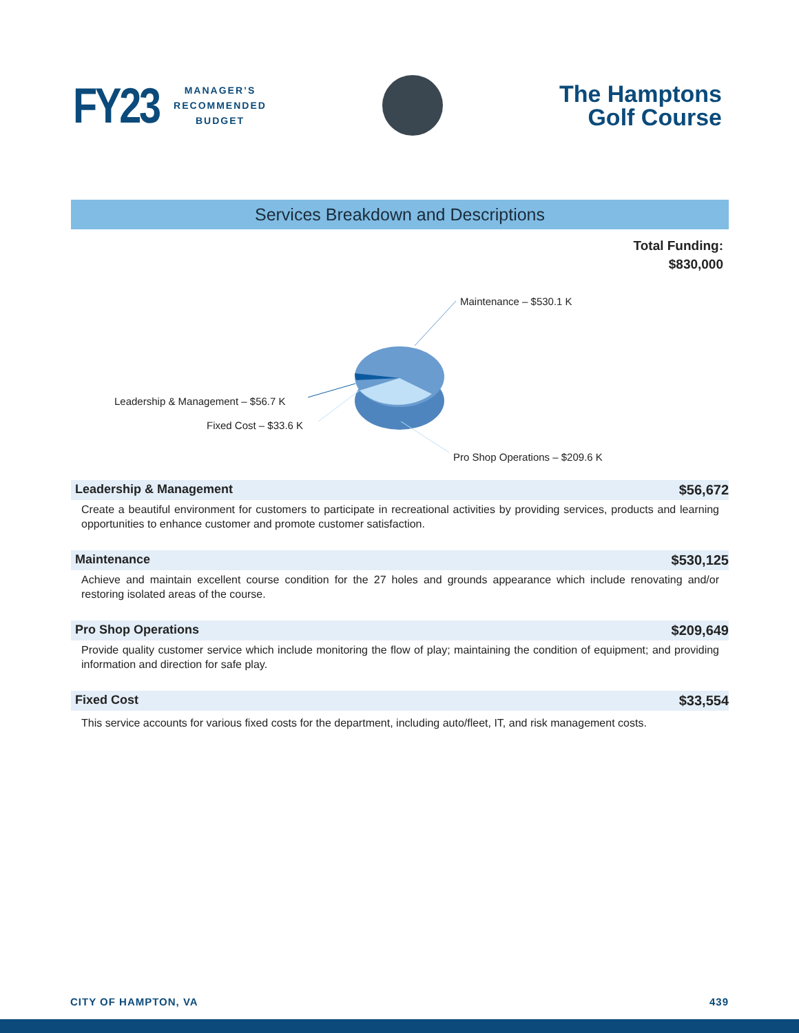FY23 MANAGER’S
RECOMMENDED
BUDGET
The Hamptons
Golf Course
Services Breakdown and Descriptions
Total Funding:
$830,000
Maintenance – $530.1 K
Leadership & Management – $56.7 K
Fixed Cost – $33.6 K
Pro Shop Operations – $209.6 K
Leadership & Management $56,672
Create a beautiful environment for customers to participate in recreational activities by providing services, products and learning opportunities to enhance customer and promote customer satisfaction.
Maintenance $530,125
Achieve and maintain excellent course condition for the 27 holes and grounds appearance which include renovating and/or restoring isolated areas of the course.
Pro Shop Operations $209,649
Provide quality customer service which include monitoring the flow of play; maintaining the condition of equipment; and providing information and direction for safe play.
Fixed Cost $33,554
This service accounts for various fixed costs for the department, including auto/fleet, IT, and risk management costs.
CITY OF HAMPTON, VA 439